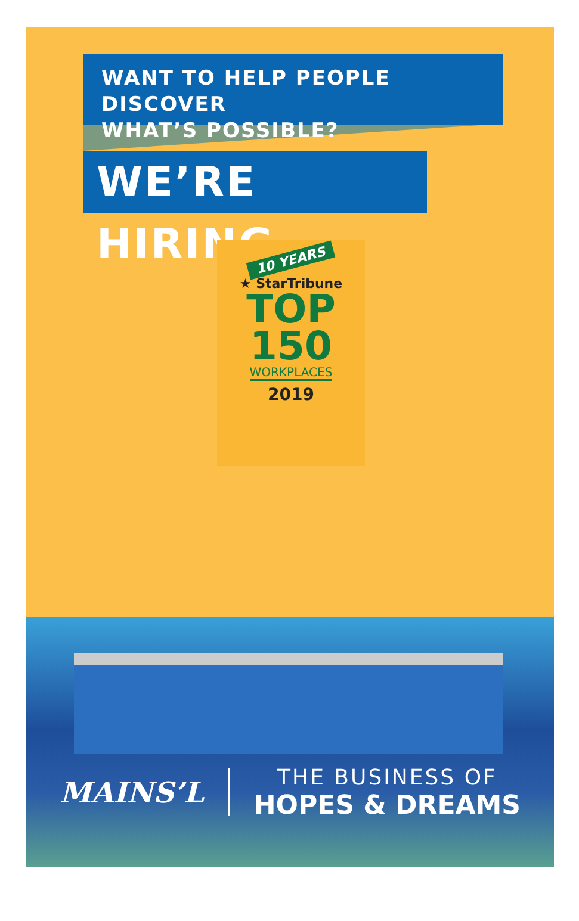WANT TO HELP PEOPLE DISCOVER
WHAT’S POSSIBLE?
WE’RE HIRING.
10 YEARS
★ StarTribune
TOP
150
WORKPLACES
2019
MAINS’L
THE BUSINESS OF
HOPES & DREAMS